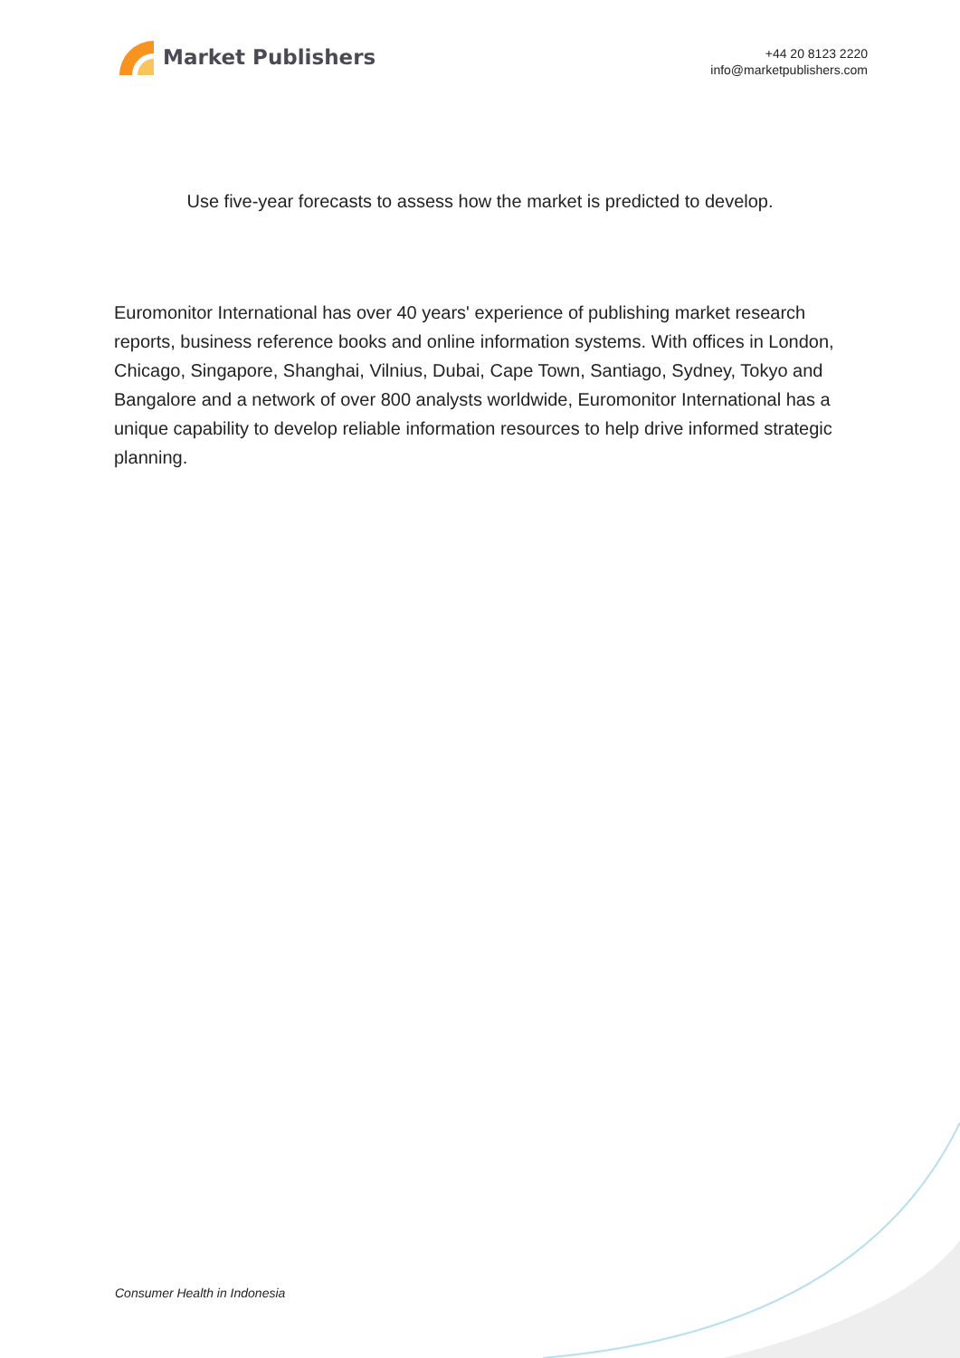Market Publishers
+44 20 8123 2220
info@marketpublishers.com
Use five-year forecasts to assess how the market is predicted to develop.
Euromonitor International has over 40 years' experience of publishing market research reports, business reference books and online information systems. With offices in London, Chicago, Singapore, Shanghai, Vilnius, Dubai, Cape Town, Santiago, Sydney, Tokyo and Bangalore and a network of over 800 analysts worldwide, Euromonitor International has a unique capability to develop reliable information resources to help drive informed strategic planning.
Consumer Health in Indonesia